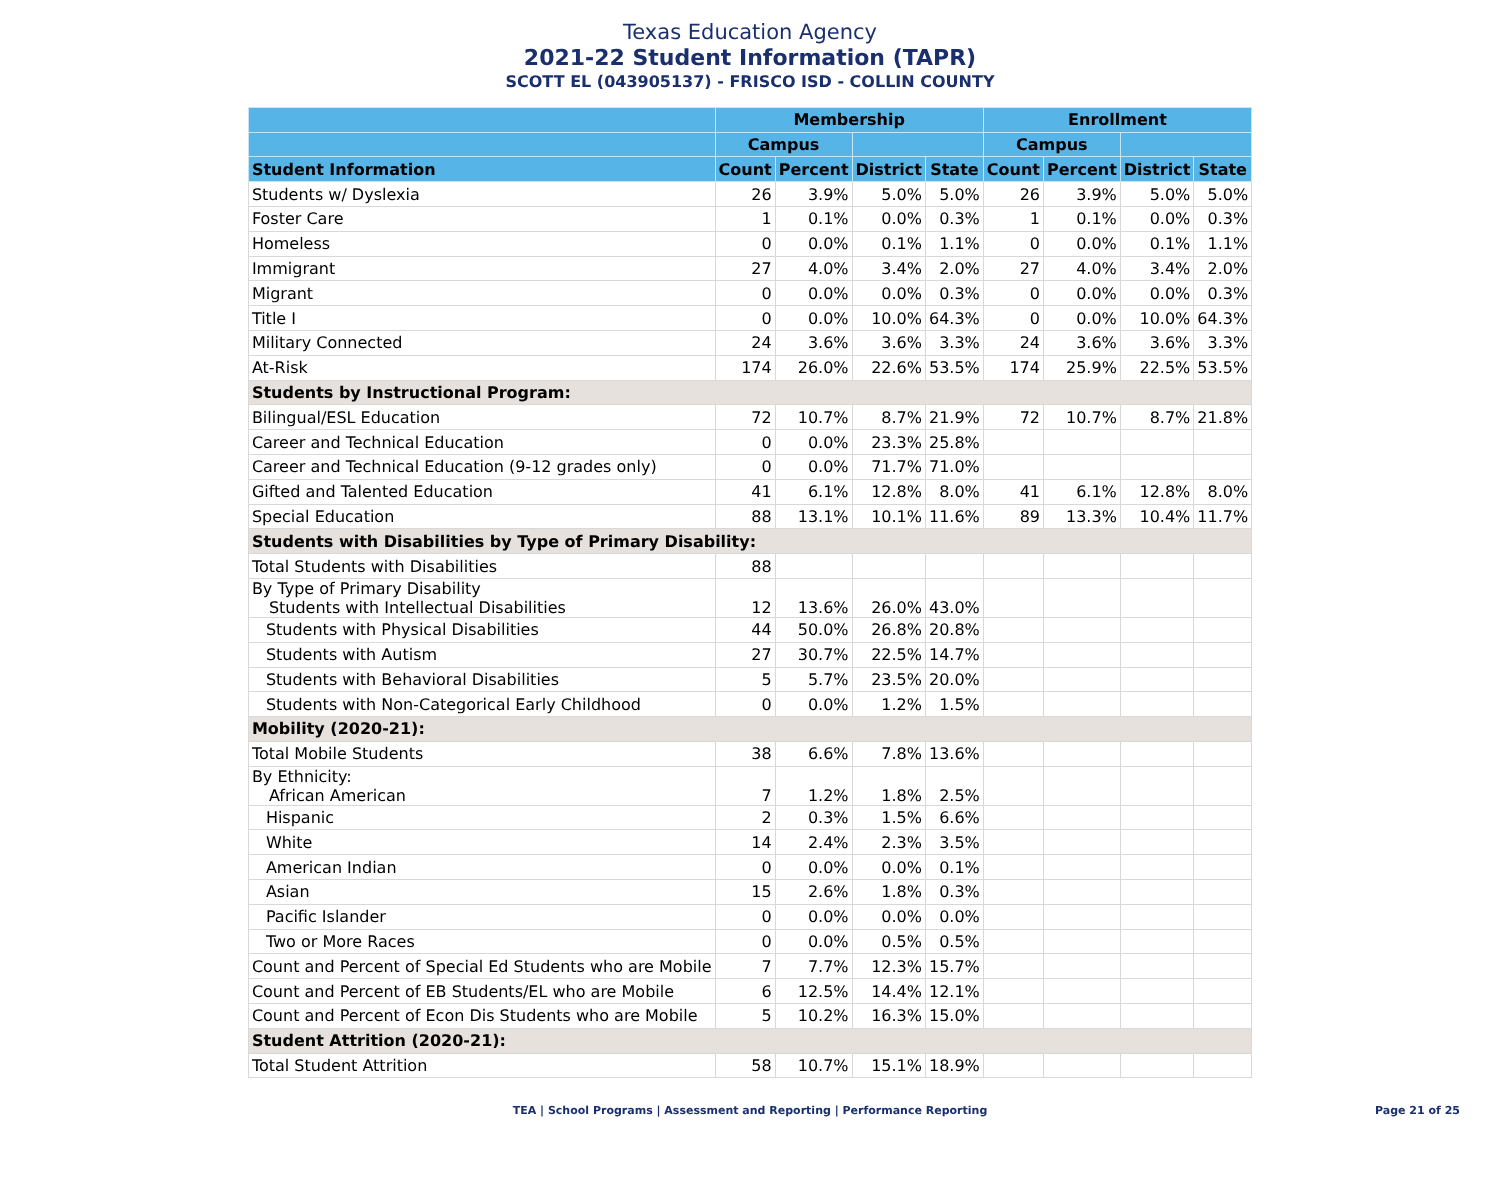Texas Education Agency
2021-22 Student Information (TAPR)
SCOTT EL (043905137) - FRISCO ISD - COLLIN COUNTY
| | Membership | | | | Enrollment | | | |
| --- | --- | --- | --- | --- | --- | --- | --- | --- |
| | Campus | | | | Campus | | | |
| Student Information | Count | Percent | District | State | Count | Percent | District | State |
| Students w/ Dyslexia | 26 | 3.9% | 5.0% | 5.0% | 26 | 3.9% | 5.0% | 5.0% |
| Foster Care | 1 | 0.1% | 0.0% | 0.3% | 1 | 0.1% | 0.0% | 0.3% |
| Homeless | 0 | 0.0% | 0.1% | 1.1% | 0 | 0.0% | 0.1% | 1.1% |
| Immigrant | 27 | 4.0% | 3.4% | 2.0% | 27 | 4.0% | 3.4% | 2.0% |
| Migrant | 0 | 0.0% | 0.0% | 0.3% | 0 | 0.0% | 0.0% | 0.3% |
| Title I | 0 | 0.0% | 10.0% | 64.3% | 0 | 0.0% | 10.0% | 64.3% |
| Military Connected | 24 | 3.6% | 3.6% | 3.3% | 24 | 3.6% | 3.6% | 3.3% |
| At-Risk | 174 | 26.0% | 22.6% | 53.5% | 174 | 25.9% | 22.5% | 53.5% |
| Students by Instructional Program: | | | | | | | | |
| Bilingual/ESL Education | 72 | 10.7% | 8.7% | 21.9% | 72 | 10.7% | 8.7% | 21.8% |
| Career and Technical Education | 0 | 0.0% | 23.3% | 25.8% | | | | |
| Career and Technical Education (9-12 grades only) | 0 | 0.0% | 71.7% | 71.0% | | | | |
| Gifted and Talented Education | 41 | 6.1% | 12.8% | 8.0% | 41 | 6.1% | 12.8% | 8.0% |
| Special Education | 88 | 13.1% | 10.1% | 11.6% | 89 | 13.3% | 10.4% | 11.7% |
| Students with Disabilities by Type of Primary Disability: | | | | | | | | |
| Total Students with Disabilities | 88 | | | | | | | |
| By Type of Primary Disability Students with Intellectual Disabilities | 12 | 13.6% | 26.0% | 43.0% | | | | |
| Students with Physical Disabilities | 44 | 50.0% | 26.8% | 20.8% | | | | |
| Students with Autism | 27 | 30.7% | 22.5% | 14.7% | | | | |
| Students with Behavioral Disabilities | 5 | 5.7% | 23.5% | 20.0% | | | | |
| Students with Non-Categorical Early Childhood | 0 | 0.0% | 1.2% | 1.5% | | | | |
| Mobility (2020-21): | | | | | | | | |
| Total Mobile Students | 38 | 6.6% | 7.8% | 13.6% | | | | |
| By Ethnicity: African American | 7 | 1.2% | 1.8% | 2.5% | | | | |
| Hispanic | 2 | 0.3% | 1.5% | 6.6% | | | | |
| White | 14 | 2.4% | 2.3% | 3.5% | | | | |
| American Indian | 0 | 0.0% | 0.0% | 0.1% | | | | |
| Asian | 15 | 2.6% | 1.8% | 0.3% | | | | |
| Pacific Islander | 0 | 0.0% | 0.0% | 0.0% | | | | |
| Two or More Races | 0 | 0.0% | 0.5% | 0.5% | | | | |
| Count and Percent of Special Ed Students who are Mobile | 7 | 7.7% | 12.3% | 15.7% | | | | |
| Count and Percent of EB Students/EL who are Mobile | 6 | 12.5% | 14.4% | 12.1% | | | | |
| Count and Percent of Econ Dis Students who are Mobile | 5 | 10.2% | 16.3% | 15.0% | | | | |
| Student Attrition (2020-21): | | | | | | | | |
| Total Student Attrition | 58 | 10.7% | 15.1% | 18.9% | | | | |
TEA | School Programs | Assessment and Reporting | Performance Reporting Page 21 of 25